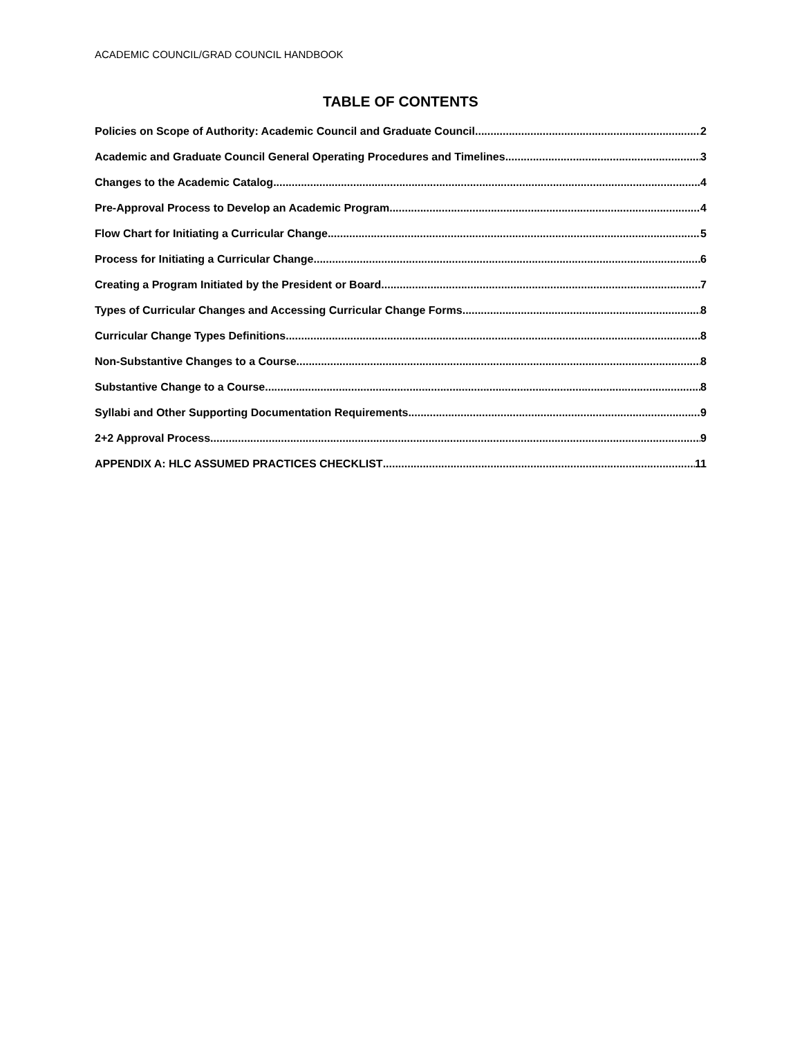ACADEMIC COUNCIL/GRAD COUNCIL HANDBOOK
TABLE OF CONTENTS
Policies on Scope of Authority: Academic Council and Graduate Council 2
Academic and Graduate Council General Operating Procedures and Timelines 3
Changes to the Academic Catalog 4
Pre-Approval Process to Develop an Academic Program 4
Flow Chart for Initiating a Curricular Change 5
Process for Initiating a Curricular Change 6
Creating a Program Initiated by the President or Board 7
Types of Curricular Changes and Accessing Curricular Change Forms 8
Curricular Change Types Definitions 8
Non-Substantive Changes to a Course 8
Substantive Change to a Course 8
Syllabi and Other Supporting Documentation Requirements 9
2+2 Approval Process 9
APPENDIX A: HLC ASSUMED PRACTICES CHECKLIST 11